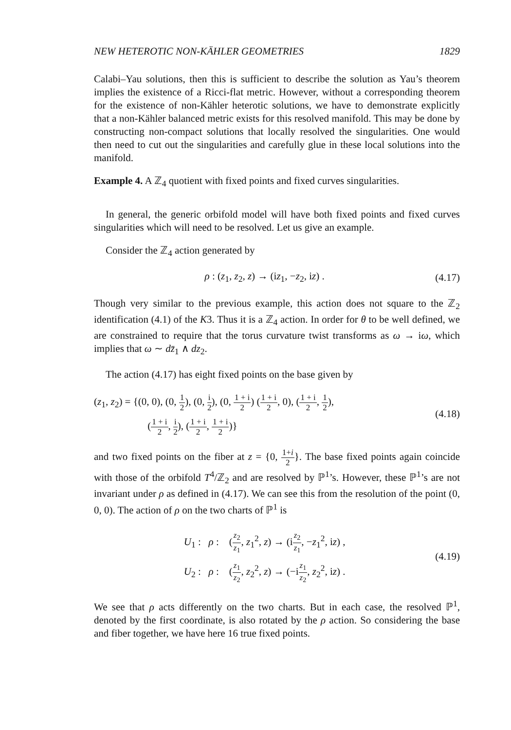NEW HETEROTIC NON-KÄHLER GEOMETRIES 1829
Calabi–Yau solutions, then this is sufficient to describe the solution as Yau’s theorem implies the existence of a Ricci-flat metric. However, without a corresponding theorem for the existence of non-Kähler heterotic solutions, we have to demonstrate explicitly that a non-Kähler balanced metric exists for this resolved manifold. This may be done by constructing non-compact solutions that locally resolved the singularities. One would then need to cut out the singularities and carefully glue in these local solutions into the manifold.
Example 4. A ℤ<sub>4</sub> quotient with fixed points and fixed curves singularities.
In general, the generic orbifold model will have both fixed points and fixed curves singularities which will need to be resolved. Let us give an example.
Consider the ℤ<sub>4</sub> action generated by
ρ : (z<sub>1</sub>, z<sub>2</sub>, z) → (iz<sub>1</sub>, −z<sub>2</sub>, iz) . (4.17)
Though very similar to the previous example, this action does not square to the ℤ<sub>2</sub> identification (4.1) of the K3. Thus it is a ℤ<sub>4</sub> action. In order for θ to be well defined, we are constrained to require that the torus curvature twist transforms as ω → iω, which implies that ω ∼ dz̄<sub>1</sub> ∧ dz<sub>2</sub>.
The action (4.17) has eight fixed points on the base given by
(z<sub>1</sub>, z<sub>2</sub>) = {(0, 0), (0, 1 2), (0, i 2), (0, 1 + i 2) (1 + i 2, 0), (1 + i 2, 1 2),
(1 + i 2, i 2), (1 + i 2, 1 + i 2)} (4.18)
and two fixed points on the fiber at z = {0, 1+i 2}. The base fixed points again coincide with those of the orbifold T<sup>4</sup>/ℤ<sub>2</sub> and are resolved by ℙ<sup>1</sup>’s. However, these ℙ<sup>1</sup>’s are not invariant under ρ as defined in (4.17). We can see this from the resolution of the point (0, 0, 0). The action of ρ on the two charts of ℙ<sup>1</sup> is
U<sub>1</sub> : ρ : (z<sub>2</sub> z<sub>1</sub>, z<sub>1</sub><sup>2</sup>, z) → (iz<sub>2</sub> z<sub>1</sub>, −z<sub>1</sub><sup>2</sup>, iz) ,
U<sub>2</sub> : ρ : (z<sub>1</sub> z<sub>2</sub>, z<sub>2</sub><sup>2</sup>, z) → (−iz<sub>1</sub> z<sub>2</sub>, z<sub>2</sub><sup>2</sup>, iz) . (4.19)
We see that ρ acts differently on the two charts. But in each case, the resolved ℙ<sup>1</sup>, denoted by the first coordinate, is also rotated by the ρ action. So considering the base and fiber together, we have here 16 true fixed points.